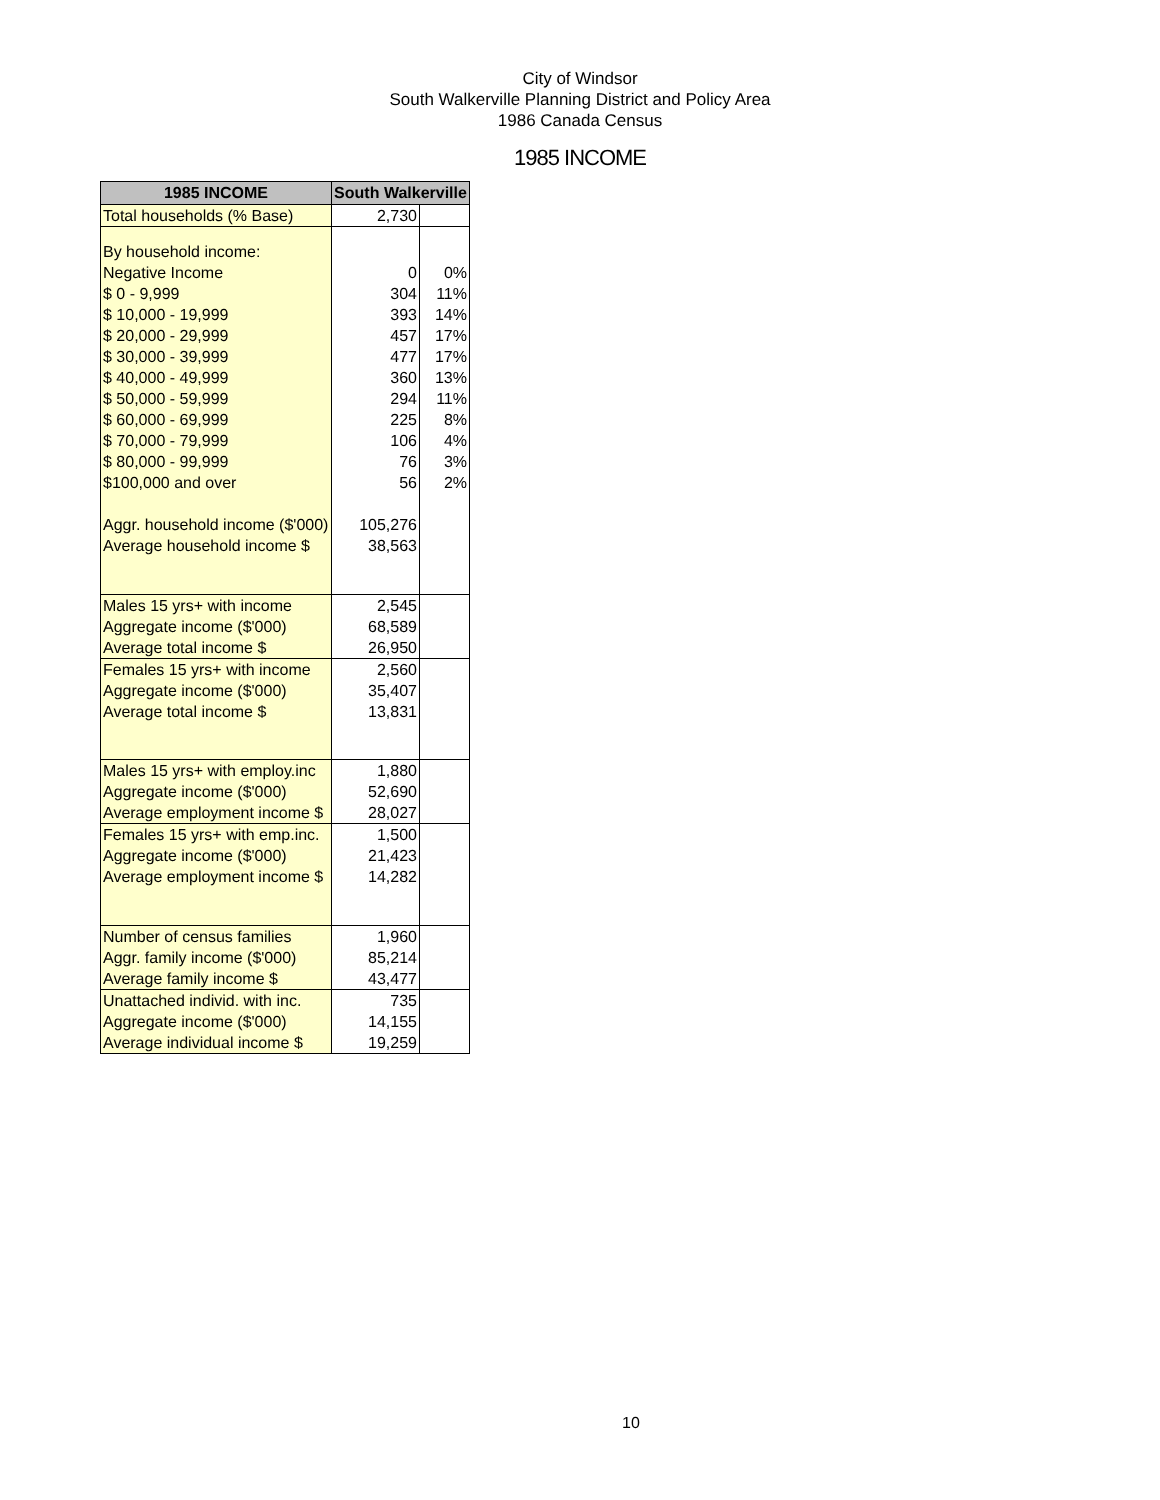City of Windsor
South Walkerville Planning District and Policy Area
1986 Canada Census
1985 INCOME
| 1985 INCOME | South Walkerville | |
| --- | --- | --- |
| Total households (% Base) | 2,730 | |
| By household income: | | |
| Negative Income | 0 | 0% |
| $ 0 - 9,999 | 304 | 11% |
| $ 10,000 - 19,999 | 393 | 14% |
| $ 20,000 - 29,999 | 457 | 17% |
| $ 30,000 - 39,999 | 477 | 17% |
| $ 40,000 - 49,999 | 360 | 13% |
| $ 50,000 - 59,999 | 294 | 11% |
| $ 60,000 - 69,999 | 225 | 8% |
| $ 70,000 - 79,999 | 106 | 4% |
| $ 80,000 - 99,999 | 76 | 3% |
| $100,000 and over | 56 | 2% |
| Aggr. household income ($'000) | 105,276 | |
| Average household income $ | 38,563 | |
| Males 15 yrs+ with income | 2,545 | |
| Aggregate income ($'000) | 68,589 | |
| Average total income $ | 26,950 | |
| Females 15 yrs+ with income | 2,560 | |
| Aggregate income ($'000) | 35,407 | |
| Average total income $ | 13,831 | |
| Males 15 yrs+ with employ.inc | 1,880 | |
| Aggregate income ($'000) | 52,690 | |
| Average employment income $ | 28,027 | |
| Females 15 yrs+ with emp.inc. | 1,500 | |
| Aggregate income ($'000) | 21,423 | |
| Average employment income $ | 14,282 | |
| Number of census families | 1,960 | |
| Aggr. family income ($'000) | 85,214 | |
| Average family income $ | 43,477 | |
| Unattached individ. with inc. | 735 | |
| Aggregate income ($'000) | 14,155 | |
| Average individual income $ | 19,259 | |
10